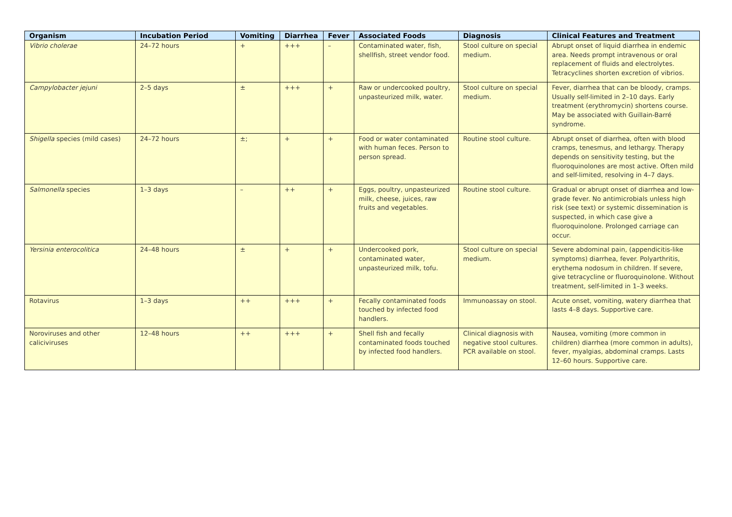| Organism | Incubation Period | Vomiting | Diarrhea | Fever | Associated Foods | Diagnosis | Clinical Features and Treatment |
| --- | --- | --- | --- | --- | --- | --- | --- |
| Vibrio cholerae | 24–72 hours | + | +++ | – | Contaminated water, fish, shellfish, street vendor food. | Stool culture on special medium. | Abrupt onset of liquid diarrhea in endemic area. Needs prompt intravenous or oral replacement of fluids and electrolytes. Tetracyclines shorten excretion of vibrios. |
| Campylobacter jejuni | 2–5 days | ± | +++ | + | Raw or undercooked poultry, unpasteurized milk, water. | Stool culture on special medium. | Fever, diarrhea that can be bloody, cramps. Usually self-limited in 2–10 days. Early treatment (erythromycin) shortens course. May be associated with Guillain-Barré syndrome. |
| Shigella species (mild cases) | 24–72 hours | ±; | + | + | Food or water contaminated with human feces. Person to person spread. | Routine stool culture. | Abrupt onset of diarrhea, often with blood cramps, tenesmus, and lethargy. Therapy depends on sensitivity testing, but the fluoroquinolones are most active. Often mild and self-limited, resolving in 4–7 days. |
| Salmonella species | 1–3 days | – | ++ | + | Eggs, poultry, unpasteurized milk, cheese, juices, raw fruits and vegetables. | Routine stool culture. | Gradual or abrupt onset of diarrhea and low-grade fever. No antimicrobials unless high risk (see text) or systemic dissemination is suspected, in which case give a fluoroquinolone. Prolonged carriage can occur. |
| Yersinia enterocolitica | 24–48 hours | ± | + | + | Undercooked pork, contaminated water, unpasteurized milk, tofu. | Stool culture on special medium. | Severe abdominal pain, (appendicitis-like symptoms) diarrhea, fever. Polyarthritis, erythema nodosum in children. If severe, give tetracycline or fluoroquinolone. Without treatment, self-limited in 1–3 weeks. |
| Rotavirus | 1–3 days | ++ | +++ | + | Fecally contaminated foods touched by infected food handlers. | Immunoassay on stool. | Acute onset, vomiting, watery diarrhea that lasts 4–8 days. Supportive care. |
| Noroviruses and other caliciviruses | 12–48 hours | ++ | +++ | + | Shell fish and fecally contaminated foods touched by infected food handlers. | Clinical diagnosis with negative stool cultures. PCR available on stool. | Nausea, vomiting (more common in children) diarrhea (more common in adults), fever, myalgias, abdominal cramps. Lasts 12–60 hours. Supportive care. |